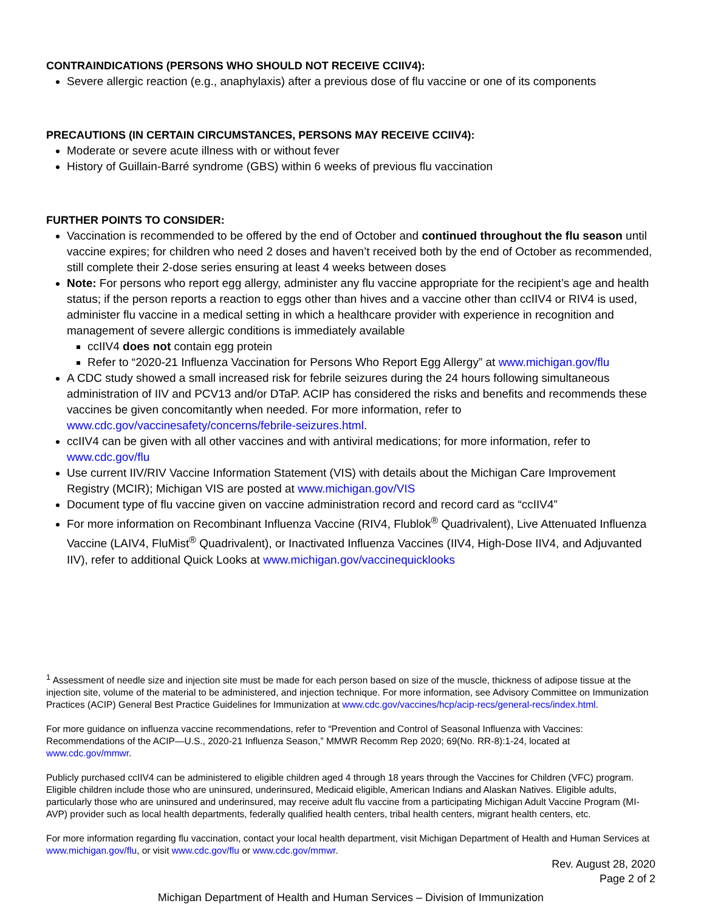CONTRAINDICATIONS (PERSONS WHO SHOULD NOT RECEIVE CCIIV4):
Severe allergic reaction (e.g., anaphylaxis) after a previous dose of flu vaccine or one of its components
PRECAUTIONS (IN CERTAIN CIRCUMSTANCES, PERSONS MAY RECEIVE CCIIV4):
Moderate or severe acute illness with or without fever
History of Guillain-Barré syndrome (GBS) within 6 weeks of previous flu vaccination
FURTHER POINTS TO CONSIDER:
Vaccination is recommended to be offered by the end of October and continued throughout the flu season until vaccine expires; for children who need 2 doses and haven’t received both by the end of October as recommended, still complete their 2-dose series ensuring at least 4 weeks between doses
Note: For persons who report egg allergy, administer any flu vaccine appropriate for the recipient’s age and health status; if the person reports a reaction to eggs other than hives and a vaccine other than ccIIV4 or RIV4 is used, administer flu vaccine in a medical setting in which a healthcare provider with experience in recognition and management of severe allergic conditions is immediately available
ccIIV4 does not contain egg protein
Refer to “2020-21 Influenza Vaccination for Persons Who Report Egg Allergy” at www.michigan.gov/flu
A CDC study showed a small increased risk for febrile seizures during the 24 hours following simultaneous administration of IIV and PCV13 and/or DTaP. ACIP has considered the risks and benefits and recommends these vaccines be given concomitantly when needed. For more information, refer to www.cdc.gov/vaccinesafety/concerns/febrile-seizures.html.
ccIIV4 can be given with all other vaccines and with antiviral medications; for more information, refer to www.cdc.gov/flu
Use current IIV/RIV Vaccine Information Statement (VIS) with details about the Michigan Care Improvement Registry (MCIR); Michigan VIS are posted at www.michigan.gov/VIS
Document type of flu vaccine given on vaccine administration record and record card as “ccIIV4”
For more information on Recombinant Influenza Vaccine (RIV4, Flublok<sup>®</sup> Quadrivalent), Live Attenuated Influenza Vaccine (LAIV4, FluMist<sup>®</sup> Quadrivalent), or Inactivated Influenza Vaccines (IIV4, High-Dose IIV4, and Adjuvanted IIV), refer to additional Quick Looks at www.michigan.gov/vaccinequicklooks
<sup>1</sup> Assessment of needle size and injection site must be made for each person based on size of the muscle, thickness of adipose tissue at the injection site, volume of the material to be administered, and injection technique. For more information, see Advisory Committee on Immunization Practices (ACIP) General Best Practice Guidelines for Immunization at www.cdc.gov/vaccines/hcp/acip-recs/general-recs/index.html.
For more guidance on influenza vaccine recommendations, refer to “Prevention and Control of Seasonal Influenza with Vaccines: Recommendations of the ACIP—U.S., 2020-21 Influenza Season,” MMWR Recomm Rep 2020; 69(No. RR-8):1-24, located at www.cdc.gov/mmwr.
Publicly purchased ccIIV4 can be administered to eligible children aged 4 through 18 years through the Vaccines for Children (VFC) program. Eligible children include those who are uninsured, underinsured, Medicaid eligible, American Indians and Alaskan Natives. Eligible adults, particularly those who are uninsured and underinsured, may receive adult flu vaccine from a participating Michigan Adult Vaccine Program (MI-AVP) provider such as local health departments, federally qualified health centers, tribal health centers, migrant health centers, etc.
For more information regarding flu vaccination, contact your local health department, visit Michigan Department of Health and Human Services at www.michigan.gov/flu, or visit www.cdc.gov/flu or www.cdc.gov/mmwr.
Rev. August 28, 2020
Page 2 of 2
Michigan Department of Health and Human Services – Division of Immunization